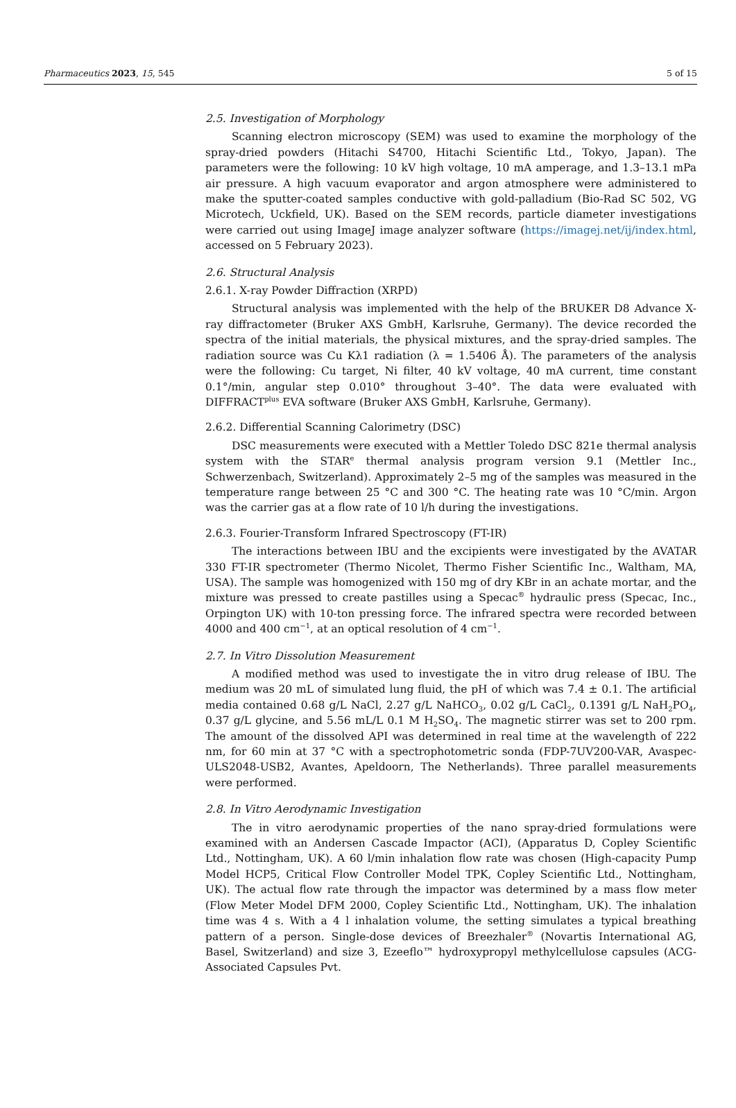Pharmaceutics 2023, 15, 545 5 of 15
2.5. Investigation of Morphology
Scanning electron microscopy (SEM) was used to examine the morphology of the spray-dried powders (Hitachi S4700, Hitachi Scientific Ltd., Tokyo, Japan). The parameters were the following: 10 kV high voltage, 10 mA amperage, and 1.3–13.1 mPa air pressure. A high vacuum evaporator and argon atmosphere were administered to make the sputter-coated samples conductive with gold-palladium (Bio-Rad SC 502, VG Microtech, Uckfield, UK). Based on the SEM records, particle diameter investigations were carried out using ImageJ image analyzer software (https://imagej.net/ij/index.html, accessed on 5 February 2023).
2.6. Structural Analysis
2.6.1. X-ray Powder Diffraction (XRPD)
Structural analysis was implemented with the help of the BRUKER D8 Advance X-ray diffractometer (Bruker AXS GmbH, Karlsruhe, Germany). The device recorded the spectra of the initial materials, the physical mixtures, and the spray-dried samples. The radiation source was Cu Kλ1 radiation (λ = 1.5406 Å). The parameters of the analysis were the following: Cu target, Ni filter, 40 kV voltage, 40 mA current, time constant 0.1°/min, angular step 0.010° throughout 3–40°. The data were evaluated with DIFFRACT<sup>plus</sup> EVA software (Bruker AXS GmbH, Karlsruhe, Germany).
2.6.2. Differential Scanning Calorimetry (DSC)
DSC measurements were executed with a Mettler Toledo DSC 821e thermal analysis system with the STAR<sup>e</sup> thermal analysis program version 9.1 (Mettler Inc., Schwerzenbach, Switzerland). Approximately 2–5 mg of the samples was measured in the temperature range between 25 °C and 300 °C. The heating rate was 10 °C/min. Argon was the carrier gas at a flow rate of 10 l/h during the investigations.
2.6.3. Fourier-Transform Infrared Spectroscopy (FT-IR)
The interactions between IBU and the excipients were investigated by the AVATAR 330 FT-IR spectrometer (Thermo Nicolet, Thermo Fisher Scientific Inc., Waltham, MA, USA). The sample was homogenized with 150 mg of dry KBr in an achate mortar, and the mixture was pressed to create pastilles using a Specac<sup>®</sup> hydraulic press (Specac, Inc., Orpington UK) with 10-ton pressing force. The infrared spectra were recorded between 4000 and 400 cm<sup>−1</sup>, at an optical resolution of 4 cm<sup>−1</sup>.
2.7. In Vitro Dissolution Measurement
A modified method was used to investigate the in vitro drug release of IBU. The medium was 20 mL of simulated lung fluid, the pH of which was 7.4 ± 0.1. The artificial media contained 0.68 g/L NaCl, 2.27 g/L NaHCO<sub>3</sub>, 0.02 g/L CaCl<sub>2</sub>, 0.1391 g/L NaH<sub>2</sub>PO<sub>4</sub>, 0.37 g/L glycine, and 5.56 mL/L 0.1 M H<sub>2</sub>SO<sub>4</sub>. The magnetic stirrer was set to 200 rpm. The amount of the dissolved API was determined in real time at the wavelength of 222 nm, for 60 min at 37 °C with a spectrophotometric sonda (FDP-7UV200-VAR, Avaspec-ULS2048-USB2, Avantes, Apeldoorn, The Netherlands). Three parallel measurements were performed.
2.8. In Vitro Aerodynamic Investigation
The in vitro aerodynamic properties of the nano spray-dried formulations were examined with an Andersen Cascade Impactor (ACI), (Apparatus D, Copley Scientific Ltd., Nottingham, UK). A 60 l/min inhalation flow rate was chosen (High-capacity Pump Model HCP5, Critical Flow Controller Model TPK, Copley Scientific Ltd., Nottingham, UK). The actual flow rate through the impactor was determined by a mass flow meter (Flow Meter Model DFM 2000, Copley Scientific Ltd., Nottingham, UK). The inhalation time was 4 s. With a 4 l inhalation volume, the setting simulates a typical breathing pattern of a person. Single-dose devices of Breezhaler<sup>®</sup> (Novartis International AG, Basel, Switzerland) and size 3, Ezeeflo™ hydroxypropyl methylcellulose capsules (ACG-Associated Capsules Pvt.